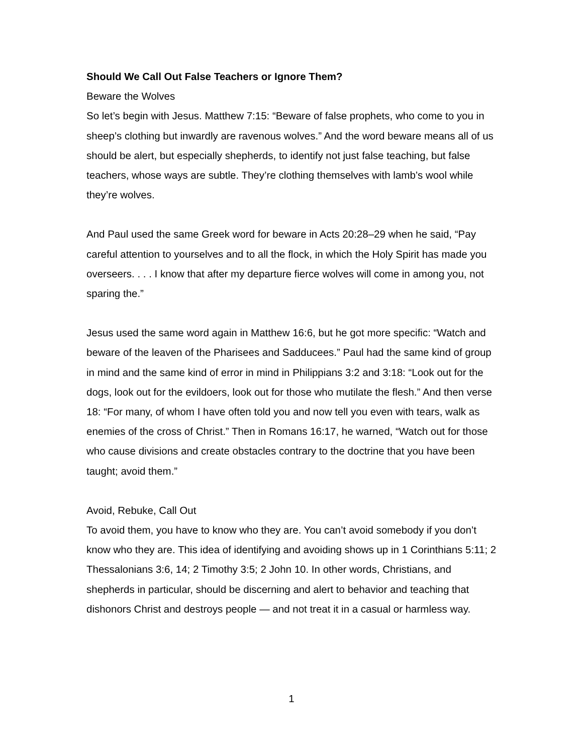Should We Call Out False Teachers or Ignore Them?
Beware the Wolves
So let’s begin with Jesus. Matthew 7:15: “Beware of false prophets, who come to you in sheep’s clothing but inwardly are ravenous wolves.” And the word beware means all of us should be alert, but especially shepherds, to identify not just false teaching, but false teachers, whose ways are subtle. They’re clothing themselves with lamb’s wool while they’re wolves.
And Paul used the same Greek word for beware in Acts 20:28–29 when he said, “Pay careful attention to yourselves and to all the flock, in which the Holy Spirit has made you overseers. . . . I know that after my departure fierce wolves will come in among you, not sparing the.”
Jesus used the same word again in Matthew 16:6, but he got more specific: “Watch and beware of the leaven of the Pharisees and Sadducees.” Paul had the same kind of group in mind and the same kind of error in mind in Philippians 3:2 and 3:18: “Look out for the dogs, look out for the evildoers, look out for those who mutilate the flesh.” And then verse 18: “For many, of whom I have often told you and now tell you even with tears, walk as enemies of the cross of Christ.” Then in Romans 16:17, he warned, “Watch out for those who cause divisions and create obstacles contrary to the doctrine that you have been taught; avoid them.”
Avoid, Rebuke, Call Out
To avoid them, you have to know who they are. You can’t avoid somebody if you don’t know who they are. This idea of identifying and avoiding shows up in 1 Corinthians 5:11; 2 Thessalonians 3:6, 14; 2 Timothy 3:5; 2 John 10. In other words, Christians, and shepherds in particular, should be discerning and alert to behavior and teaching that dishonors Christ and destroys people — and not treat it in a casual or harmless way.
1